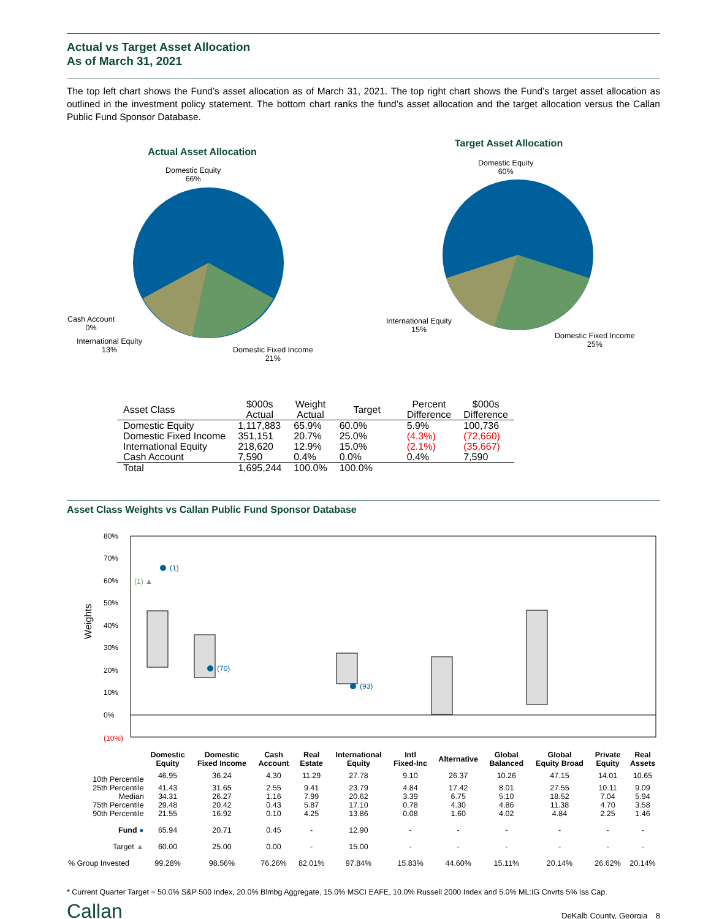Actual vs Target Asset Allocation
As of March 31, 2021
The top left chart shows the Fund’s asset allocation as of March 31, 2021. The top right chart shows the Fund’s target asset allocation as outlined in the investment policy statement. The bottom chart ranks the fund’s asset allocation and the target allocation versus the Callan Public Fund Sponsor Database.
Actual Asset Allocation
Domestic Equity
66%
Cash Account
0%
International Equity
13%
Domestic Fixed Income
21%
Target Asset Allocation
Domestic Equity
60%
International Equity
15%
Domestic Fixed Income
25%
| Asset Class | $000s Actual | Weight Actual | Target | Percent Difference | $000s Difference |
| --- | --- | --- | --- | --- | --- |
| Domestic Equity | 1,117,883 | 65.9% | 60.0% | 5.9% | 100,736 |
| Domestic Fixed Income | 351,151 | 20.7% | 25.0% | (4.3%) | (72,660) |
| International Equity | 218,620 | 12.9% | 15.0% | (2.1%) | (35,667) |
| Cash Account | 7,590 | 0.4% | 0.0% | 0.4% | 7,590 |
| Total | 1,695,244 | 100.0% | 100.0% | | |
Asset Class Weights vs Callan Public Fund Sponsor Database
Weights
80%
70%
60%
50%
40%
30%
20%
10%
0%
(10%)
(1)
(1) ▲
(70)
(93)
| | Domestic Equity | Domestic Fixed Income | Cash Account | Real Estate | International Equity | Intl Fixed-Inc | Alternative | Global Balanced | Global Equity Broad | Private Equity | Real Assets |
| --- | --- | --- | --- | --- | --- | --- | --- | --- | --- | --- | --- |
| 10th Percentile | 46.95 | 36.24 | 4.30 | 11.29 | 27.78 | 9.10 | 26.37 | 10.26 | 47.15 | 14.01 | 10.65 |
| 25th Percentile | 41.43 | 31.65 | 2.55 | 9.41 | 23.79 | 4.84 | 17.42 | 8.01 | 27.55 | 10.11 | 9.09 |
| Median | 34.31 | 26.27 | 1.16 | 7.99 | 20.62 | 3.39 | 6.75 | 5.10 | 18.52 | 7.04 | 5.94 |
| 75th Percentile | 29.48 | 20.42 | 0.43 | 5.87 | 17.10 | 0.78 | 4.30 | 4.86 | 11.38 | 4.70 | 3.58 |
| 90th Percentile | 21.55 | 16.92 | 0.10 | 4.25 | 13.86 | 0.08 | 1.60 | 4.02 | 4.84 | 2.25 | 1.46 |
| Fund ● | 65.94 | 20.71 | 0.45 | - | 12.90 | - | - | - | - | - | - |
| Target ▲ | 60.00 | 25.00 | 0.00 | - | 15.00 | - | - | - | - | - | - |
| % Group Invested | 99.28% | 98.56% | 76.26% | 82.01% | 97.84% | 15.83% | 44.60% | 15.11% | 20.14% | 26.62% | 20.14% |
* Current Quarter Target = 50.0% S&P 500 Index, 20.0% Blmbg Aggregate, 15.0% MSCI EAFE, 10.0% Russell 2000 Index and 5.0% ML:IG Cnvrts 5% Iss Cap.
Callan DeKalb County, Georgia 8